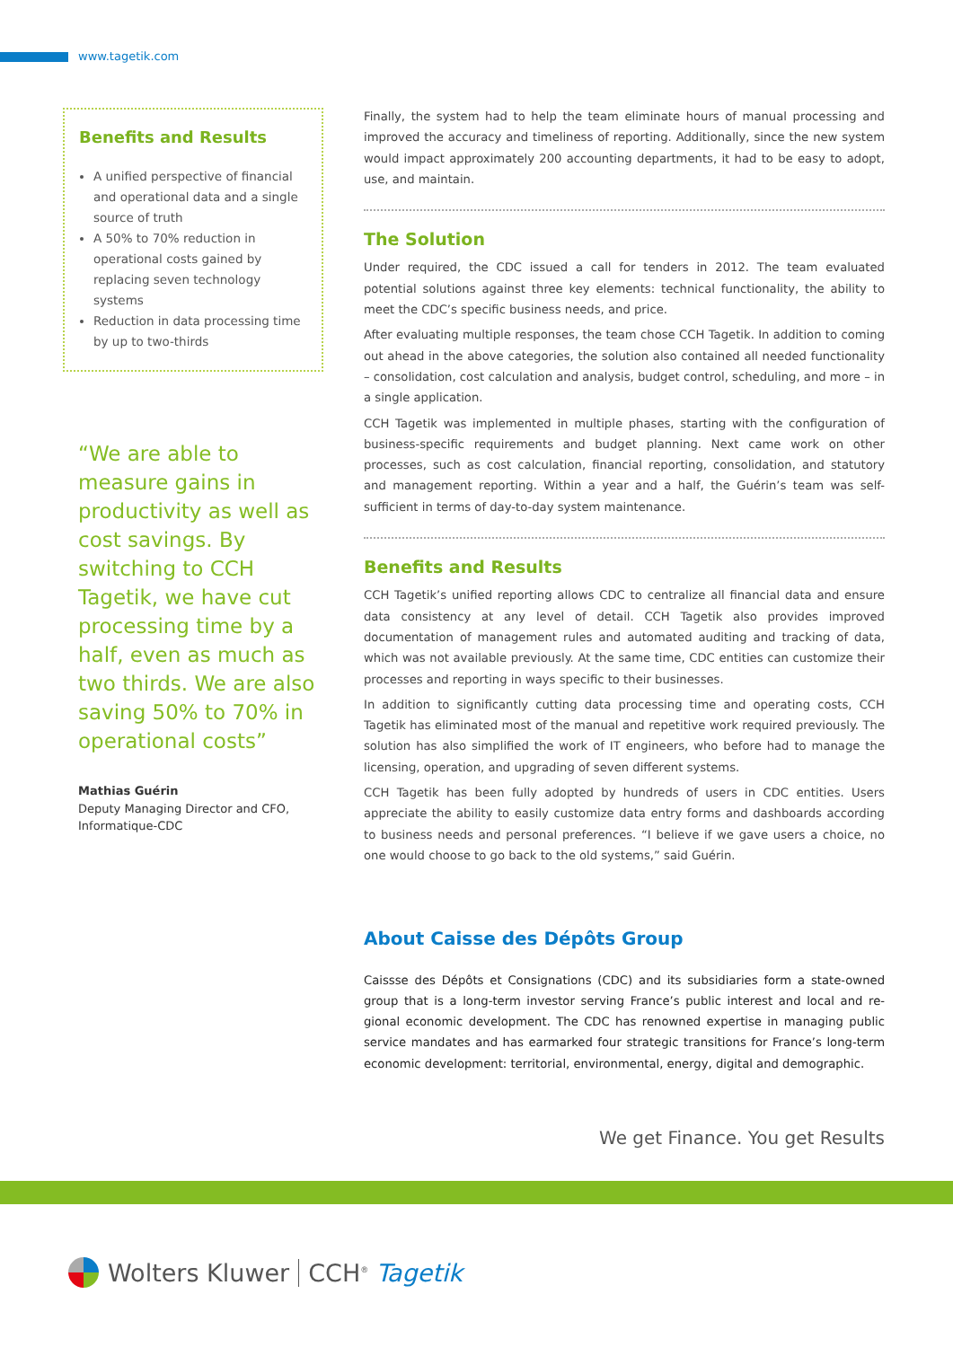www.tagetik.com
Benefits and Results
A unified perspective of financial and operational data and a single source of truth
A 50% to 70% reduction in operational costs gained by replacing seven technology systems
Reduction in data processing time by up to two-thirds
“We are able to measure gains in productivity as well as cost savings. By switching to CCH Tagetik, we have cut processing time by a half, even as much as two thirds. We are also saving 50% to 70% in operational costs”
Mathias Guérin
Deputy Managing Director and CFO, Informatique-CDC
Finally, the system had to help the team eliminate hours of manual processing and improved the accuracy and timeliness of reporting. Additionally, since the new system would impact approximately 200 accounting departments, it had to be easy to adopt, use, and maintain.
The Solution
Under required, the CDC issued a call for tenders in 2012. The team evaluated potential solutions against three key elements: technical functionality, the ability to meet the CDC’s specific business needs, and price.
After evaluating multiple responses, the team chose CCH Tagetik. In addition to coming out ahead in the above categories, the solution also contained all needed functionality – consolidation, cost calculation and analysis, budget control, scheduling, and more – in a single application.
CCH Tagetik was implemented in multiple phases, starting with the configuration of business-specific requirements and budget planning. Next came work on other processes, such as cost calculation, financial reporting, consolidation, and statutory and management reporting. Within a year and a half, the Guérin’s team was self-sufficient in terms of day-to-day system maintenance.
Benefits and Results
CCH Tagetik’s unified reporting allows CDC to centralize all financial data and ensure data consistency at any level of detail. CCH Tagetik also provides improved documentation of management rules and automated auditing and tracking of data, which was not available previously. At the same time, CDC entities can customize their processes and reporting in ways specific to their businesses.
In addition to significantly cutting data processing time and operating costs, CCH Tagetik has eliminated most of the manual and repetitive work required previously. The solution has also simplified the work of IT engineers, who before had to manage the licensing, operation, and upgrading of seven different systems.
CCH Tagetik has been fully adopted by hundreds of users in CDC entities. Users appreciate the ability to easily customize data entry forms and dashboards according to business needs and personal preferences. “I believe if we gave users a choice, no one would choose to go back to the old systems,” said Guérin.
About Caisse des Dépôts Group
Caissse des Dépôts et Consignations (CDC) and its subsidiaries form a state-owned group that is a long-term investor serving France’s public interest and local and re- gional economic development. The CDC has renowned expertise in managing public service mandates and has earmarked four strategic transitions for France’s long-term economic development: territorial, environmental, energy, digital and demographic.
We get Finance. You get Results
Wolters Kluwer CCH<sup>®</sup> Tagetik